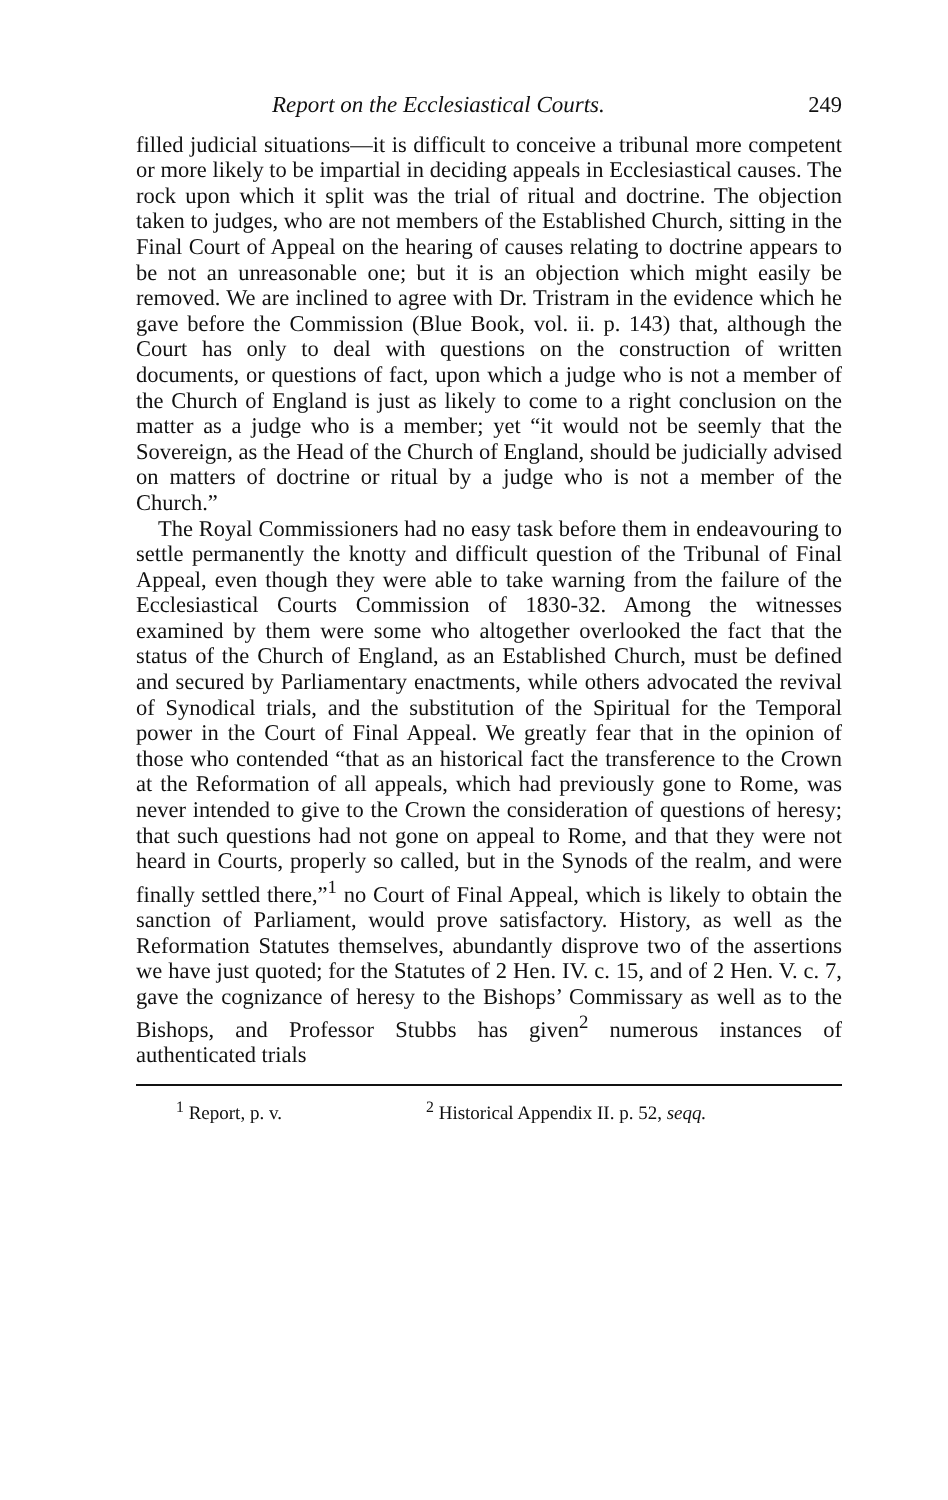Report on the Ecclesiastical Courts. 249
filled judicial situations—it is difficult to conceive a tribunal more competent or more likely to be impartial in deciding appeals in Ecclesiastical causes. The rock upon which it split was the trial of ritual and doctrine. The objection taken to judges, who are not members of the Established Church, sitting in the Final Court of Appeal on the hearing of causes relating to doctrine appears to be not an unreasonable one; but it is an objection which might easily be removed. We are inclined to agree with Dr. Tristram in the evidence which he gave before the Commission (Blue Book, vol. ii. p. 143) that, although the Court has only to deal with questions on the construction of written documents, or questions of fact, upon which a judge who is not a member of the Church of England is just as likely to come to a right conclusion on the matter as a judge who is a member; yet “it would not be seemly that the Sovereign, as the Head of the Church of England, should be judicially advised on matters of doctrine or ritual by a judge who is not a member of the Church.”
The Royal Commissioners had no easy task before them in endeavouring to settle permanently the knotty and difficult question of the Tribunal of Final Appeal, even though they were able to take warning from the failure of the Ecclesiastical Courts Commission of 1830-32. Among the witnesses examined by them were some who altogether overlooked the fact that the status of the Church of England, as an Established Church, must be defined and secured by Parliamentary enactments, while others advocated the revival of Synodical trials, and the substitution of the Spiritual for the Temporal power in the Court of Final Appeal. We greatly fear that in the opinion of those who contended “that as an historical fact the transference to the Crown at the Reformation of all appeals, which had previously gone to Rome, was never intended to give to the Crown the consideration of questions of heresy; that such questions had not gone on appeal to Rome, and that they were not heard in Courts, properly so called, but in the Synods of the realm, and were finally settled there,”<sup>1</sup> no Court of Final Appeal, which is likely to obtain the sanction of Parliament, would prove satisfactory. History, as well as the Reformation Statutes themselves, abundantly disprove two of the assertions we have just quoted; for the Statutes of 2 Hen. IV. c. 15, and of 2 Hen. V. c. 7, gave the cognizance of heresy to the Bishops’ Commissary as well as to the Bishops, and Professor Stubbs has given<sup>2</sup> numerous instances of authenticated trials
<sup>1</sup> Report, p. v. <sup>2</sup> Historical Appendix II. p. 52, seqq.